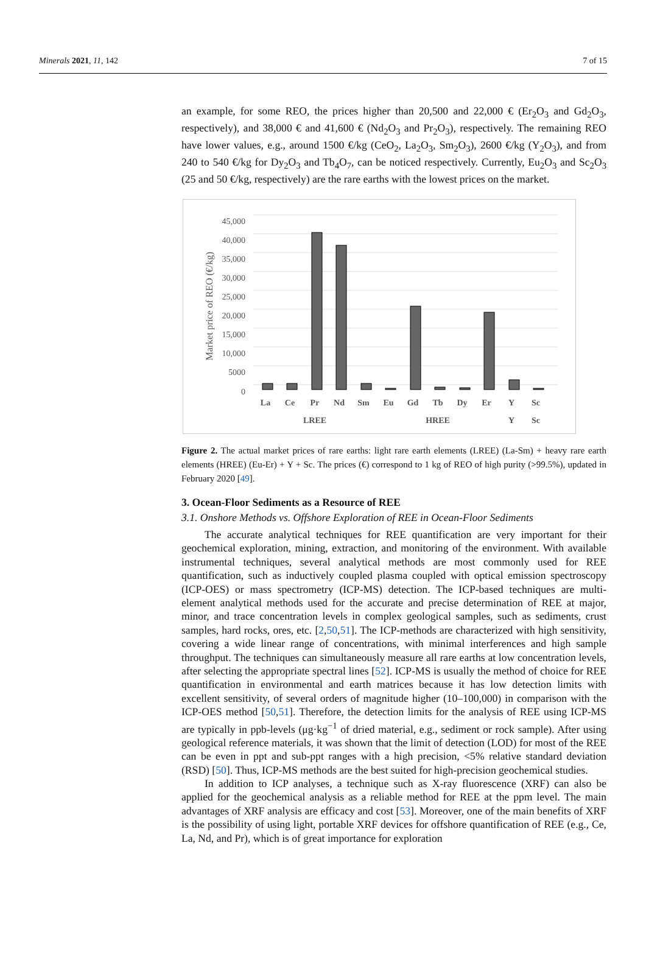Minerals 2021, 11, 142 7 of 15
an example, for some REO, the prices higher than 20,500 and 22,000 € (Er<sub>2</sub>O<sub>3</sub> and Gd<sub>2</sub>O<sub>3</sub>, respectively), and 38,000 € and 41,600 € (Nd<sub>2</sub>O<sub>3</sub> and Pr<sub>2</sub>O<sub>3</sub>), respectively. The remaining REO have lower values, e.g., around 1500 €/kg (CeO<sub>2</sub>, La<sub>2</sub>O<sub>3</sub>, Sm<sub>2</sub>O<sub>3</sub>), 2600 €/kg (Y<sub>2</sub>O<sub>3</sub>), and from 240 to 540 €/kg for Dy<sub>2</sub>O<sub>3</sub> and Tb<sub>4</sub>O<sub>7</sub>, can be noticed respectively. Currently, Eu<sub>2</sub>O<sub>3</sub> and Sc<sub>2</sub>O<sub>3</sub> (25 and 50 €/kg, respectively) are the rare earths with the lowest prices on the market.
45,000
40,000
35,000
30,000
25,000
20,000
15,000
10,000
5000
0
Market price of REO (€/kg)
La
Ce
Pr
Nd
Sm
Eu
Gd
Tb
Dy
Er
Y
Sc
LREE
HREE
Y
Sc
Figure 2. The actual market prices of rare earths: light rare earth elements (LREE) (La-Sm) + heavy rare earth elements (HREE) (Eu-Er) + Y + Sc. The prices (€) correspond to 1 kg of REO of high purity (>99.5%), updated in February 2020 [49].
3. Ocean-Floor Sediments as a Resource of REE
3.1. Onshore Methods vs. Offshore Exploration of REE in Ocean-Floor Sediments
The accurate analytical techniques for REE quantification are very important for their geochemical exploration, mining, extraction, and monitoring of the environment. With available instrumental techniques, several analytical methods are most commonly used for REE quantification, such as inductively coupled plasma coupled with optical emission spectroscopy (ICP-OES) or mass spectrometry (ICP-MS) detection. The ICP-based techniques are multi-element analytical methods used for the accurate and precise determination of REE at major, minor, and trace concentration levels in complex geological samples, such as sediments, crust samples, hard rocks, ores, etc. [2,50,51]. The ICP-methods are characterized with high sensitivity, covering a wide linear range of concentrations, with minimal interferences and high sample throughput. The techniques can simultaneously measure all rare earths at low concentration levels, after selecting the appropriate spectral lines [52]. ICP-MS is usually the method of choice for REE quantification in environmental and earth matrices because it has low detection limits with excellent sensitivity, of several orders of magnitude higher (10–100,000) in comparison with the ICP-OES method [50,51]. Therefore, the detection limits for the analysis of REE using ICP-MS are typically in ppb-levels (μg·kg<sup>−1</sup> of dried material, e.g., sediment or rock sample). After using geological reference materials, it was shown that the limit of detection (LOD) for most of the REE can be even in ppt and sub-ppt ranges with a high precision, <5% relative standard deviation (RSD) [50]. Thus, ICP-MS methods are the best suited for high-precision geochemical studies.
In addition to ICP analyses, a technique such as X-ray fluorescence (XRF) can also be applied for the geochemical analysis as a reliable method for REE at the ppm level. The main advantages of XRF analysis are efficacy and cost [53]. Moreover, one of the main benefits of XRF is the possibility of using light, portable XRF devices for offshore quantification of REE (e.g., Ce, La, Nd, and Pr), which is of great importance for exploration